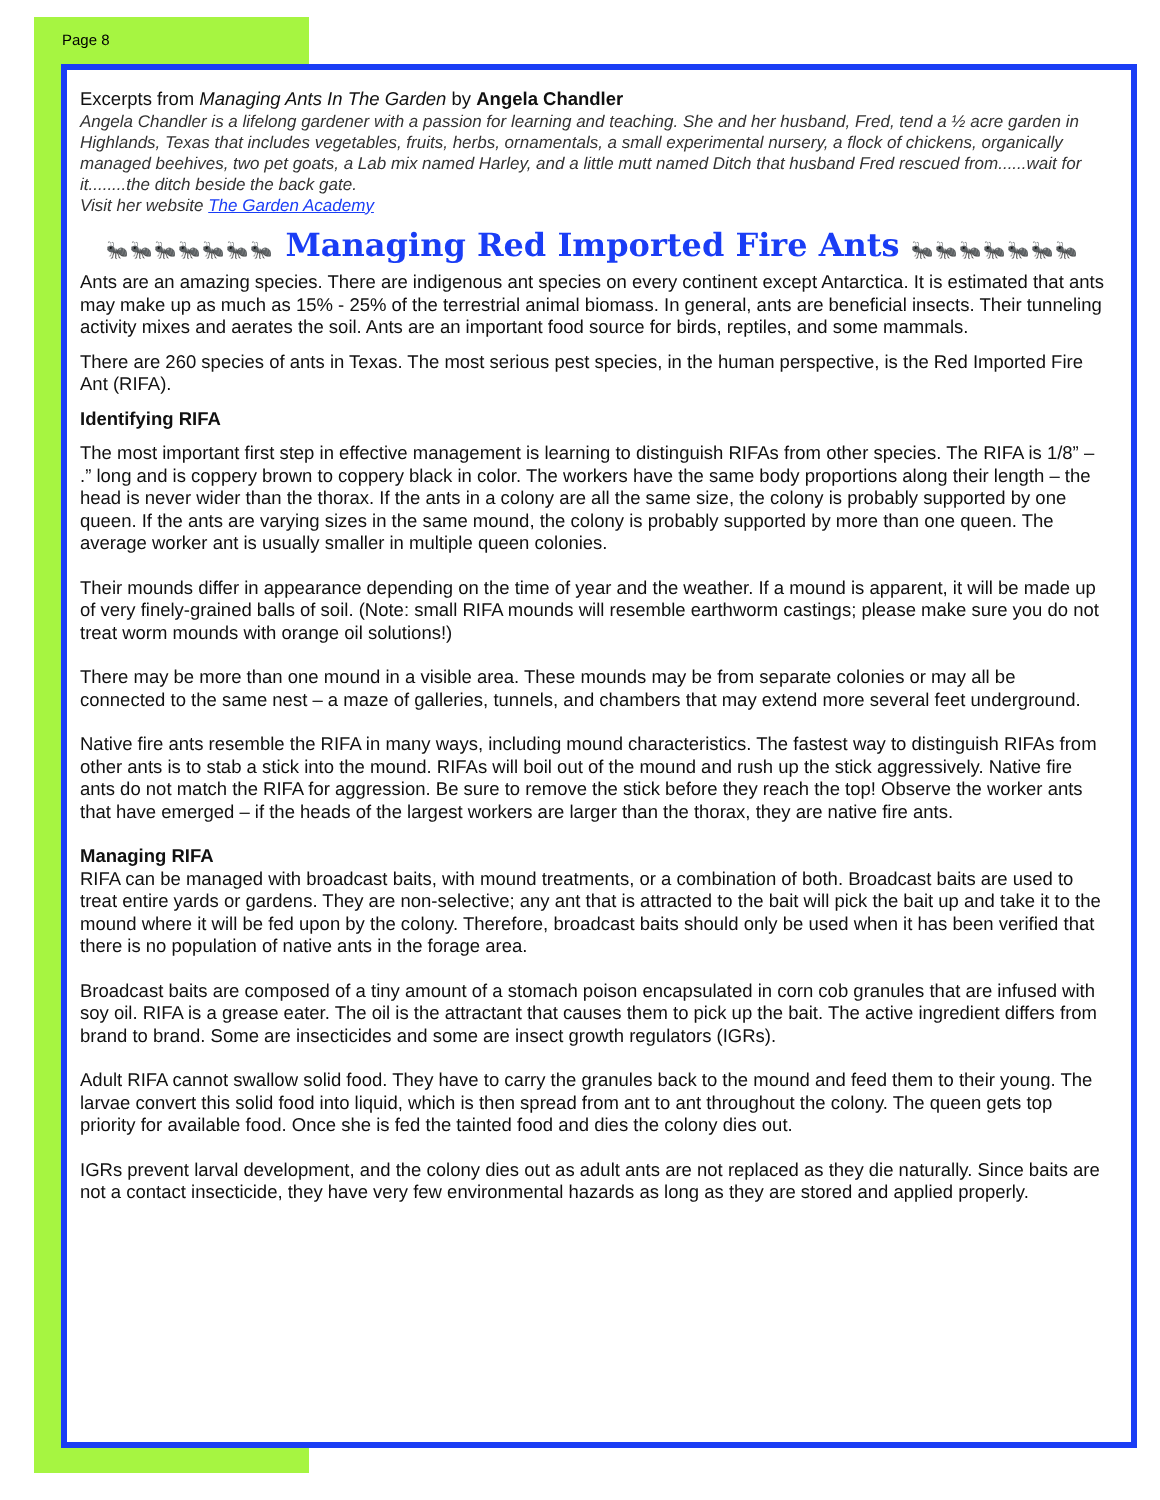Page 8
Excerpts from Managing Ants In The Garden by Angela Chandler
Angela Chandler is a lifelong gardener with a passion for learning and teaching. She and her husband, Fred, tend a ½ acre garden in Highlands, Texas that includes vegetables, fruits, herbs, ornamentals, a small experimental nursery, a flock of chickens, organically managed beehives, two pet goats, a Lab mix named Harley, and a little mutt named Ditch that husband Fred rescued from......wait for it........the ditch beside the back gate.
Visit her website The Garden Academy
🐜🐜🐜🐜🐜🐜🐜 Managing Red Imported Fire Ants 🐜🐜🐜🐜🐜🐜🐜
Ants are an amazing species. There are indigenous ant species on every continent except Antarctica. It is estimated that ants may make up as much as 15% - 25% of the terrestrial animal biomass. In general, ants are beneficial insects. Their tunneling activity mixes and aerates the soil. Ants are an important food source for birds, reptiles, and some mammals.
There are 260 species of ants in Texas. The most serious pest species, in the human perspective, is the Red Imported Fire Ant (RIFA).
Identifying RIFA
The most important first step in effective management is learning to distinguish RIFAs from other species. The RIFA is 1/8” – .” long and is coppery brown to coppery black in color. The workers have the same body proportions along their length – the head is never wider than the thorax. If the ants in a colony are all the same size, the colony is probably supported by one queen. If the ants are varying sizes in the same mound, the colony is probably supported by more than one queen. The average worker ant is usually smaller in multiple queen colonies.
Their mounds differ in appearance depending on the time of year and the weather. If a mound is apparent, it will be made up of very finely-grained balls of soil. (Note: small RIFA mounds will resemble earthworm castings; please make sure you do not treat worm mounds with orange oil solutions!)
There may be more than one mound in a visible area. These mounds may be from separate colonies or may all be connected to the same nest – a maze of galleries, tunnels, and chambers that may extend more several feet underground.
Native fire ants resemble the RIFA in many ways, including mound characteristics. The fastest way to distinguish RIFAs from other ants is to stab a stick into the mound. RIFAs will boil out of the mound and rush up the stick aggressively. Native fire ants do not match the RIFA for aggression. Be sure to remove the stick before they reach the top! Observe the worker ants that have emerged – if the heads of the largest workers are larger than the thorax, they are native fire ants.
Managing RIFA
RIFA can be managed with broadcast baits, with mound treatments, or a combination of both. Broadcast baits are used to treat entire yards or gardens. They are non-selective; any ant that is attracted to the bait will pick the bait up and take it to the mound where it will be fed upon by the colony. Therefore, broadcast baits should only be used when it has been verified that there is no population of native ants in the forage area.
Broadcast baits are composed of a tiny amount of a stomach poison encapsulated in corn cob granules that are infused with soy oil. RIFA is a grease eater. The oil is the attractant that causes them to pick up the bait. The active ingredient differs from brand to brand. Some are insecticides and some are insect growth regulators (IGRs).
Adult RIFA cannot swallow solid food. They have to carry the granules back to the mound and feed them to their young. The larvae convert this solid food into liquid, which is then spread from ant to ant throughout the colony. The queen gets top priority for available food. Once she is fed the tainted food and dies the colony dies out.
IGRs prevent larval development, and the colony dies out as adult ants are not replaced as they die naturally. Since baits are not a contact insecticide, they have very few environmental hazards as long as they are stored and applied properly.